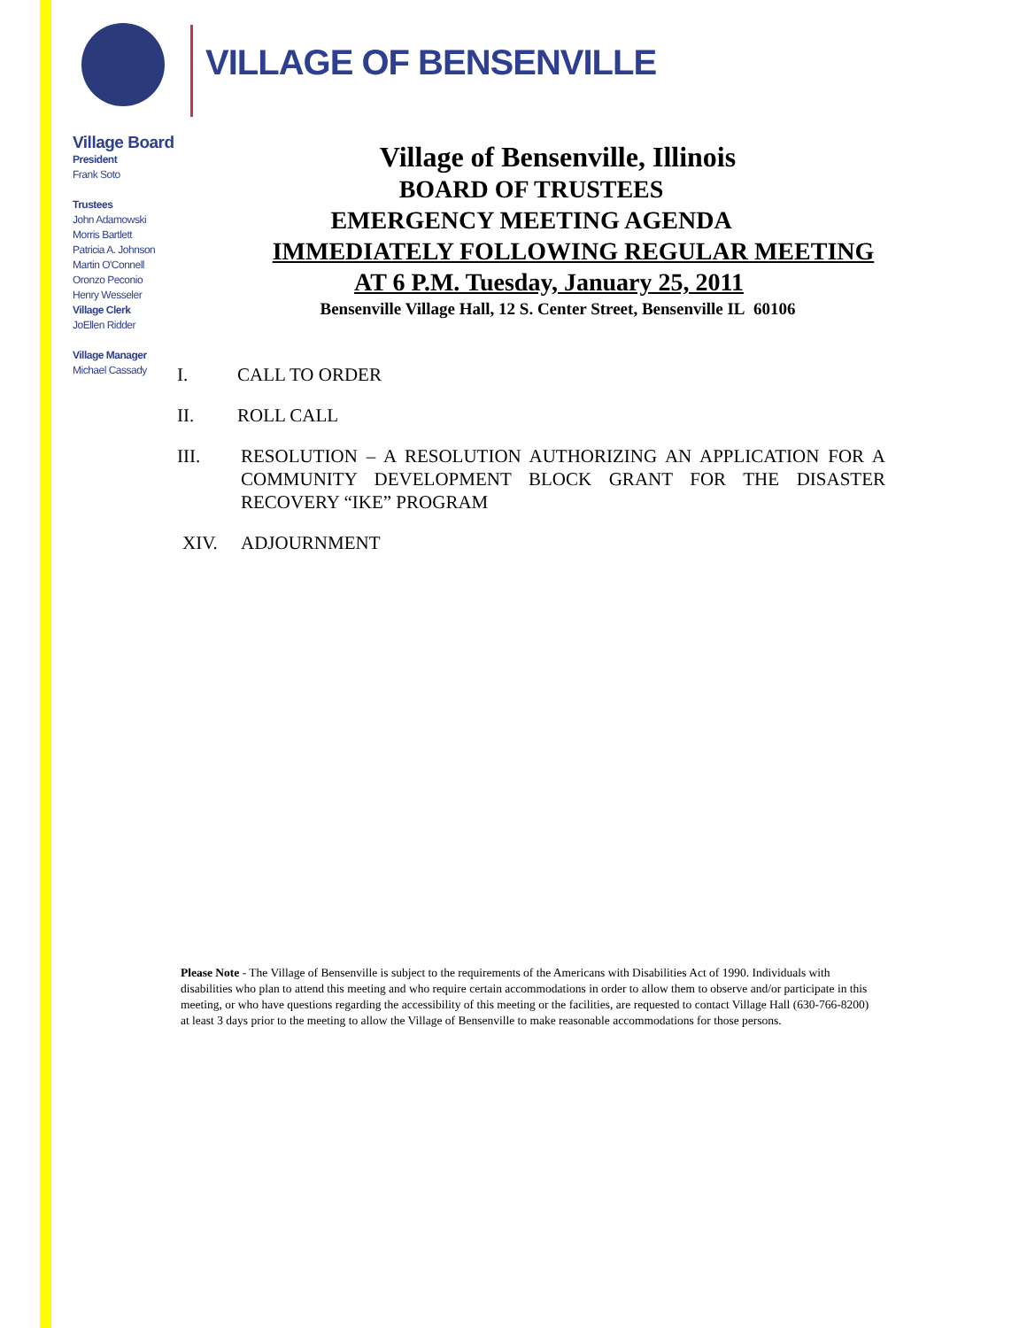VILLAGE OF BENSENVILLE
Village Board
President
Frank Soto
Trustees
John Adamowski
Morris Bartlett
Patricia A. Johnson
Martin O'Connell
Oronzo Peconio
Henry Wesseler
Village Clerk
JoEllen Ridder
Village Manager
Michael Cassady
Village of Bensenville, Illinois
BOARD OF TRUSTEES
EMERGENCY MEETING AGENDA
IMMEDIATELY FOLLOWING REGULAR MEETING
AT 6 P.M. Tuesday, January 25, 2011
Bensenville Village Hall, 12 S. Center Street, Bensenville IL 60106
I. CALL TO ORDER
II. ROLL CALL
III. RESOLUTION – A RESOLUTION AUTHORIZING AN APPLICATION FOR A COMMUNITY DEVELOPMENT BLOCK GRANT FOR THE DISASTER RECOVERY “IKE” PROGRAM
XIV. ADJOURNMENT
Please Note - The Village of Bensenville is subject to the requirements of the Americans with Disabilities Act of 1990. Individuals with disabilities who plan to attend this meeting and who require certain accommodations in order to allow them to observe and/or participate in this meeting, or who have questions regarding the accessibility of this meeting or the facilities, are requested to contact Village Hall (630-766-8200) at least 3 days prior to the meeting to allow the Village of Bensenville to make reasonable accommodations for those persons.